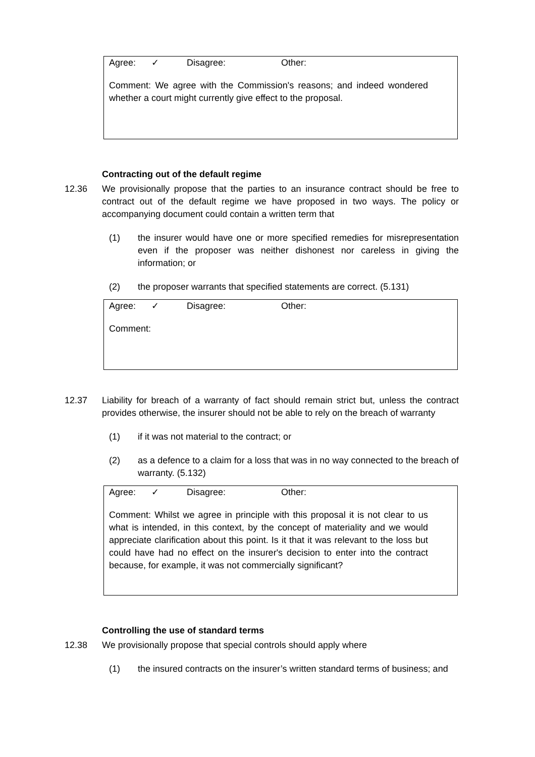Agree: ✓ Disagree: Other:
Comment: We agree with the Commission's reasons; and indeed wondered whether a court might currently give effect to the proposal.
Contracting out of the default regime
12.36 We provisionally propose that the parties to an insurance contract should be free to contract out of the default regime we have proposed in two ways. The policy or accompanying document could contain a written term that
(1) the insurer would have one or more specified remedies for misrepresentation even if the proposer was neither dishonest nor careless in giving the information; or
(2) the proposer warrants that specified statements are correct. (5.131)
Agree: ✓ Disagree: Other:
Comment:
12.37 Liability for breach of a warranty of fact should remain strict but, unless the contract provides otherwise, the insurer should not be able to rely on the breach of warranty
(1) if it was not material to the contract; or
(2) as a defence to a claim for a loss that was in no way connected to the breach of warranty. (5.132)
Agree: ✓ Disagree: Other:
Comment: Whilst we agree in principle with this proposal it is not clear to us what is intended, in this context, by the concept of materiality and we would appreciate clarification about this point. Is it that it was relevant to the loss but could have had no effect on the insurer's decision to enter into the contract because, for example, it was not commercially significant?
Controlling the use of standard terms
12.38 We provisionally propose that special controls should apply where
(1) the insured contracts on the insurer’s written standard terms of business; and